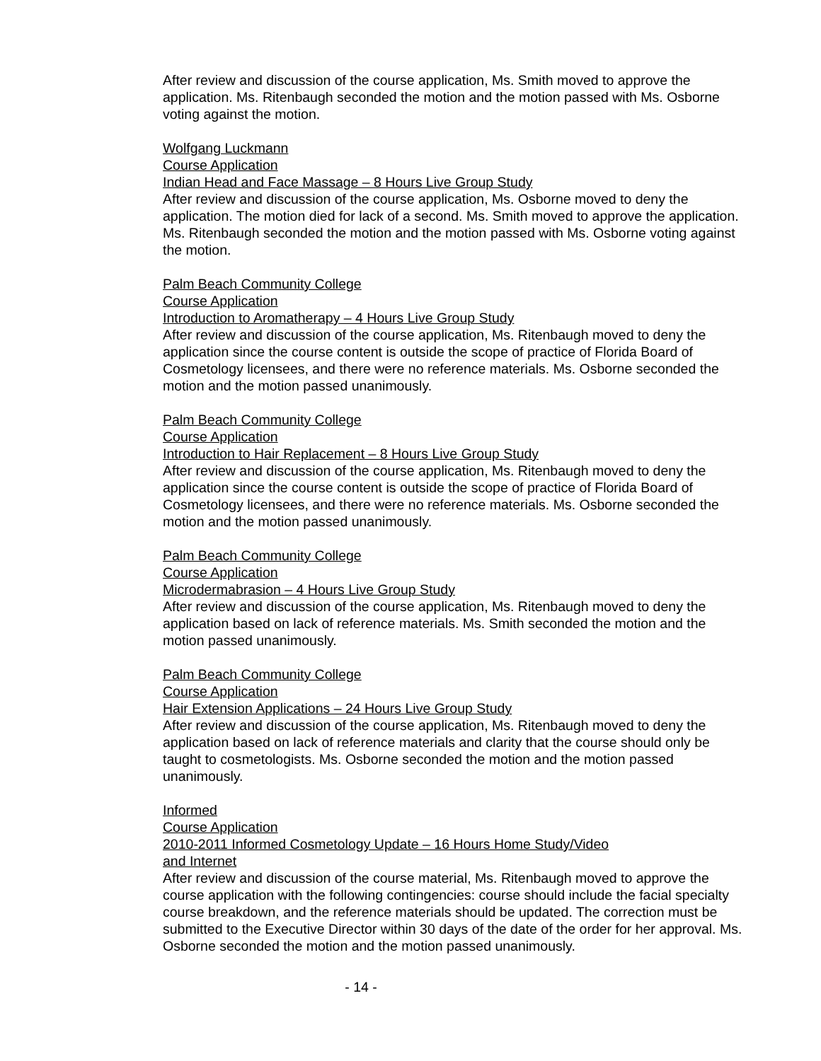After review and discussion of the course application, Ms. Smith moved to approve the application. Ms. Ritenbaugh seconded the motion and the motion passed with Ms. Osborne voting against the motion.
Wolfgang Luckmann
Course Application
Indian Head and Face Massage – 8 Hours Live Group Study
After review and discussion of the course application, Ms. Osborne moved to deny the application. The motion died for lack of a second. Ms. Smith moved to approve the application. Ms. Ritenbaugh seconded the motion and the motion passed with Ms. Osborne voting against the motion.
Palm Beach Community College
Course Application
Introduction to Aromatherapy – 4 Hours Live Group Study
After review and discussion of the course application, Ms. Ritenbaugh moved to deny the application since the course content is outside the scope of practice of Florida Board of Cosmetology licensees, and there were no reference materials. Ms. Osborne seconded the motion and the motion passed unanimously.
Palm Beach Community College
Course Application
Introduction to Hair Replacement – 8 Hours Live Group Study
After review and discussion of the course application, Ms. Ritenbaugh moved to deny the application since the course content is outside the scope of practice of Florida Board of Cosmetology licensees, and there were no reference materials. Ms. Osborne seconded the motion and the motion passed unanimously.
Palm Beach Community College
Course Application
Microdermabrasion – 4 Hours Live Group Study
After review and discussion of the course application, Ms. Ritenbaugh moved to deny the application based on lack of reference materials. Ms. Smith seconded the motion and the motion passed unanimously.
Palm Beach Community College
Course Application
Hair Extension Applications – 24 Hours Live Group Study
After review and discussion of the course application, Ms. Ritenbaugh moved to deny the application based on lack of reference materials and clarity that the course should only be taught to cosmetologists. Ms. Osborne seconded the motion and the motion passed unanimously.
Informed
Course Application
2010-2011 Informed Cosmetology Update – 16 Hours Home Study/Video
and Internet
After review and discussion of the course material, Ms. Ritenbaugh moved to approve the course application with the following contingencies: course should include the facial specialty course breakdown, and the reference materials should be updated. The correction must be submitted to the Executive Director within 30 days of the date of the order for her approval. Ms. Osborne seconded the motion and the motion passed unanimously.
- 14 -